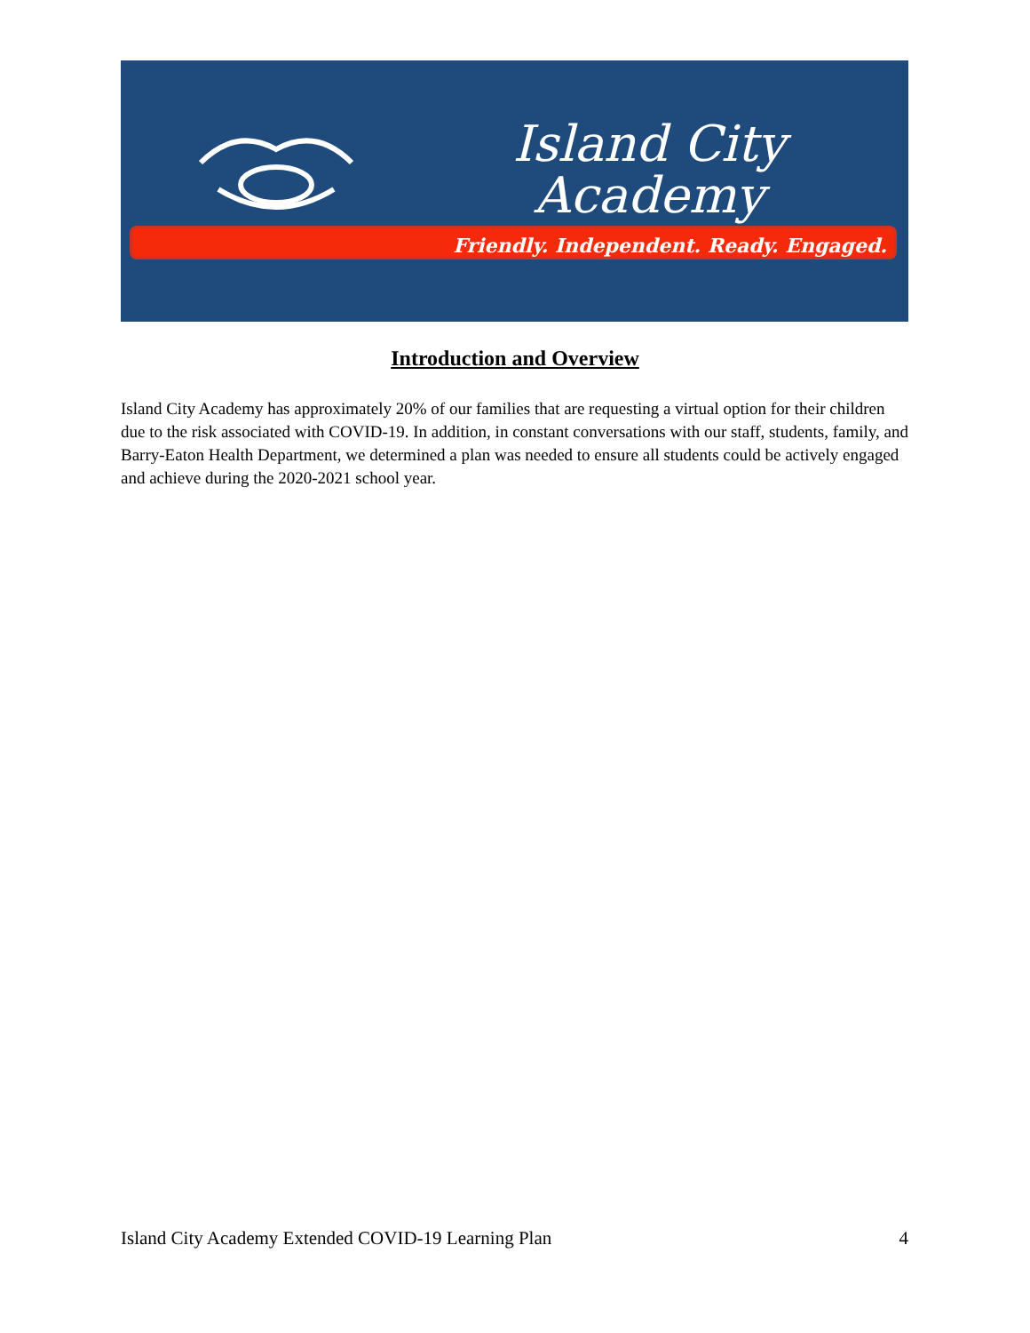Island City
Academy
Friendly. Independent. Ready. Engaged.
Introduction and Overview
Island City Academy has approximately 20% of our families that are requesting a virtual option for their children due to the risk associated with COVID-19. In addition, in constant conversations with our staff, students, family, and Barry-Eaton Health Department, we determined a plan was needed to ensure all students could be actively engaged and achieve during the 2020-2021 school year.
Island City Academy Extended COVID-19 Learning Plan 4